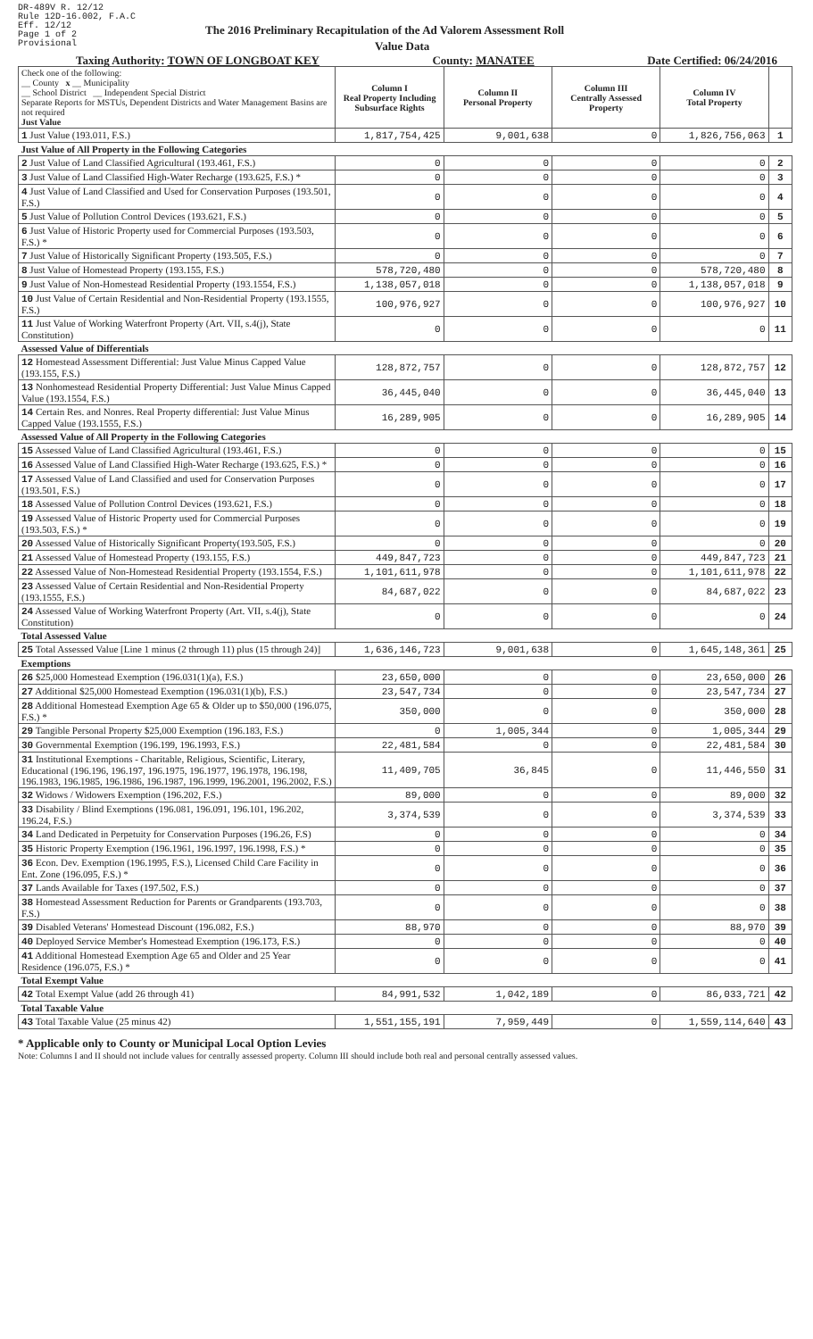DR-489V R. 12/12
Rule 12D-16.002, F.A.C
Eff. 12/12
Page 1 of 2
Provisional
The 2016 Preliminary Recapitulation of the Ad Valorem Assessment Roll
Value Data
Taxing Authority: TOWN OF LONGBOAT KEY County: MANATEE Date Certified: 06/24/2016
| Check one of the following: __ County x __ Municipality __ School District __ Independent Special District Separate Reports for MSTUs, Dependent Districts and Water Management Basins are not required Just Value | Column I Real Property Including Subsurface Rights | Column II Personal Property | Column III Centrally Assessed Property | Column IV Total Property | |
| 1 Just Value (193.011, F.S.) | 1,817,754,425 | 9,001,638 | 0 | 1,826,756,063 | 1 |
| Just Value of All Property in the Following Categories | | | | | |
| 2 Just Value of Land Classified Agricultural (193.461, F.S.) | 0 | 0 | 0 | 0 | 2 |
| 3 Just Value of Land Classified High-Water Recharge (193.625, F.S.) * | 0 | 0 | 0 | 0 | 3 |
| 4 Just Value of Land Classified and Used for Conservation Purposes (193.501, F.S.) | 0 | 0 | 0 | 0 | 4 |
| 5 Just Value of Pollution Control Devices (193.621, F.S.) | 0 | 0 | 0 | 0 | 5 |
| 6 Just Value of Historic Property used for Commercial Purposes (193.503, F.S.) * | 0 | 0 | 0 | 0 | 6 |
| 7 Just Value of Historically Significant Property (193.505, F.S.) | 0 | 0 | 0 | 0 | 7 |
| 8 Just Value of Homestead Property (193.155, F.S.) | 578,720,480 | 0 | 0 | 578,720,480 | 8 |
| 9 Just Value of Non-Homestead Residential Property (193.1554, F.S.) | 1,138,057,018 | 0 | 0 | 1,138,057,018 | 9 |
| 10 Just Value of Certain Residential and Non-Residential Property (193.1555, F.S.) | 100,976,927 | 0 | 0 | 100,976,927 | 10 |
| 11 Just Value of Working Waterfront Property (Art. VII, s.4(j), State Constitution) | 0 | 0 | 0 | 0 | 11 |
| Assessed Value of Differentials | | | | | |
| 12 Homestead Assessment Differential: Just Value Minus Capped Value (193.155, F.S.) | 128,872,757 | 0 | 0 | 128,872,757 | 12 |
| 13 Nonhomestead Residential Property Differential: Just Value Minus Capped Value (193.1554, F.S.) | 36,445,040 | 0 | 0 | 36,445,040 | 13 |
| 14 Certain Res. and Nonres. Real Property differential: Just Value Minus Capped Value (193.1555, F.S.) | 16,289,905 | 0 | 0 | 16,289,905 | 14 |
| Assessed Value of All Property in the Following Categories | | | | | |
| 15 Assessed Value of Land Classified Agricultural (193.461, F.S.) | 0 | 0 | 0 | 0 | 15 |
| 16 Assessed Value of Land Classified High-Water Recharge (193.625, F.S.) * | 0 | 0 | 0 | 0 | 16 |
| 17 Assessed Value of Land Classified and used for Conservation Purposes (193.501, F.S.) | 0 | 0 | 0 | 0 | 17 |
| 18 Assessed Value of Pollution Control Devices (193.621, F.S.) | 0 | 0 | 0 | 0 | 18 |
| 19 Assessed Value of Historic Property used for Commercial Purposes (193.503, F.S.) * | 0 | 0 | 0 | 0 | 19 |
| 20 Assessed Value of Historically Significant Property(193.505, F.S.) | 0 | 0 | 0 | 0 | 20 |
| 21 Assessed Value of Homestead Property (193.155, F.S.) | 449,847,723 | 0 | 0 | 449,847,723 | 21 |
| 22 Assessed Value of Non-Homestead Residential Property (193.1554, F.S.) | 1,101,611,978 | 0 | 0 | 1,101,611,978 | 22 |
| 23 Assessed Value of Certain Residential and Non-Residential Property (193.1555, F.S.) | 84,687,022 | 0 | 0 | 84,687,022 | 23 |
| 24 Assessed Value of Working Waterfront Property (Art. VII, s.4(j), State Constitution) | 0 | 0 | 0 | 0 | 24 |
| Total Assessed Value | | | | | |
| 25 Total Assessed Value [Line 1 minus (2 through 11) plus (15 through 24)] | 1,636,146,723 | 9,001,638 | 0 | 1,645,148,361 | 25 |
| Exemptions | | | | | |
| 26 $25,000 Homestead Exemption (196.031(1)(a), F.S.) | 23,650,000 | 0 | 0 | 23,650,000 | 26 |
| 27 Additional $25,000 Homestead Exemption (196.031(1)(b), F.S.) | 23,547,734 | 0 | 0 | 23,547,734 | 27 |
| 28 Additional Homestead Exemption Age 65 & Older up to $50,000 (196.075, F.S.) * | 350,000 | 0 | 0 | 350,000 | 28 |
| 29 Tangible Personal Property $25,000 Exemption (196.183, F.S.) | 0 | 1,005,344 | 0 | 1,005,344 | 29 |
| 30 Governmental Exemption (196.199, 196.1993, F.S.) | 22,481,584 | 0 | 0 | 22,481,584 | 30 |
| 31 Institutional Exemptions - Charitable, Religious, Scientific, Literary, Educational (196.196, 196.197, 196.1975, 196.1977, 196.1978, 196.198, 196.1983, 196.1985, 196.1986, 196.1987, 196.1999, 196.2001, 196.2002, F.S.) | 11,409,705 | 36,845 | 0 | 11,446,550 | 31 |
| 32 Widows / Widowers Exemption (196.202, F.S.) | 89,000 | 0 | 0 | 89,000 | 32 |
| 33 Disability / Blind Exemptions (196.081, 196.091, 196.101, 196.202, 196.24, F.S.) | 3,374,539 | 0 | 0 | 3,374,539 | 33 |
| 34 Land Dedicated in Perpetuity for Conservation Purposes (196.26, F.S) | 0 | 0 | 0 | 0 | 34 |
| 35 Historic Property Exemption (196.1961, 196.1997, 196.1998, F.S.) * | 0 | 0 | 0 | 0 | 35 |
| 36 Econ. Dev. Exemption (196.1995, F.S.), Licensed Child Care Facility in Ent. Zone (196.095, F.S.) * | 0 | 0 | 0 | 0 | 36 |
| 37 Lands Available for Taxes (197.502, F.S.) | 0 | 0 | 0 | 0 | 37 |
| 38 Homestead Assessment Reduction for Parents or Grandparents (193.703, F.S.) | 0 | 0 | 0 | 0 | 38 |
| 39 Disabled Veterans' Homestead Discount (196.082, F.S.) | 88,970 | 0 | 0 | 88,970 | 39 |
| 40 Deployed Service Member's Homestead Exemption (196.173, F.S.) | 0 | 0 | 0 | 0 | 40 |
| 41 Additional Homestead Exemption Age 65 and Older and 25 Year Residence (196.075, F.S.) * | 0 | 0 | 0 | 0 | 41 |
| Total Exempt Value | | | | | |
| 42 Total Exempt Value (add 26 through 41) | 84,991,532 | 1,042,189 | 0 | 86,033,721 | 42 |
| Total Taxable Value | | | | | |
| 43 Total Taxable Value (25 minus 42) | 1,551,155,191 | 7,959,449 | 0 | 1,559,114,640 | 43 |
* Applicable only to County or Municipal Local Option Levies
Note: Columns I and II should not include values for centrally assessed property. Column III should include both real and personal centrally assessed values.